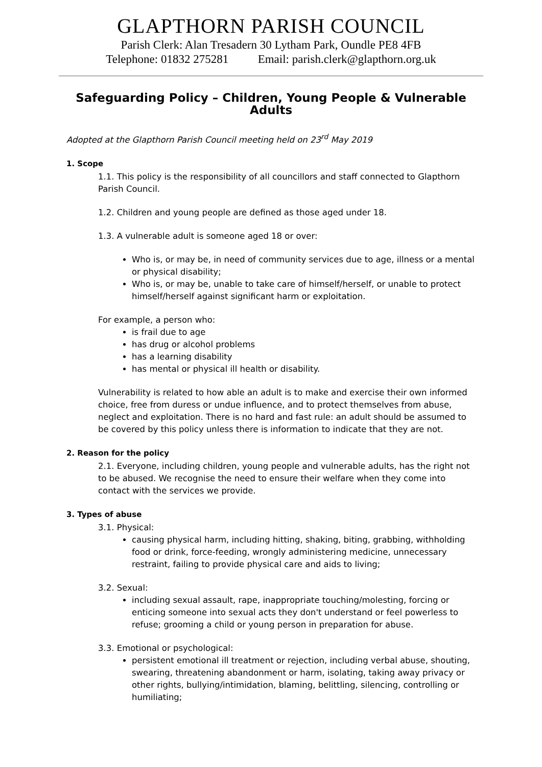GLAPTHORN PARISH COUNCIL
Parish Clerk: Alan Tresadern 30 Lytham Park, Oundle PE8 4FB
Telephone: 01832 275281 Email: parish.clerk@glapthorn.org.uk
Safeguarding Policy – Children, Young People & Vulnerable Adults
Adopted at the Glapthorn Parish Council meeting held on 23<sup>rd</sup> May 2019
1. Scope
1.1. This policy is the responsibility of all councillors and staff connected to Glapthorn Parish Council.
1.2. Children and young people are defined as those aged under 18.
1.3. A vulnerable adult is someone aged 18 or over:
Who is, or may be, in need of community services due to age, illness or a mental or physical disability;
Who is, or may be, unable to take care of himself/herself, or unable to protect himself/herself against significant harm or exploitation.
For example, a person who:
is frail due to age
has drug or alcohol problems
has a learning disability
has mental or physical ill health or disability.
Vulnerability is related to how able an adult is to make and exercise their own informed choice, free from duress or undue influence, and to protect themselves from abuse, neglect and exploitation. There is no hard and fast rule: an adult should be assumed to be covered by this policy unless there is information to indicate that they are not.
2. Reason for the policy
2.1. Everyone, including children, young people and vulnerable adults, has the right not to be abused. We recognise the need to ensure their welfare when they come into contact with the services we provide.
3. Types of abuse
3.1. Physical:
causing physical harm, including hitting, shaking, biting, grabbing, withholding food or drink, force-feeding, wrongly administering medicine, unnecessary restraint, failing to provide physical care and aids to living;
3.2. Sexual:
including sexual assault, rape, inappropriate touching/molesting, forcing or enticing someone into sexual acts they don't understand or feel powerless to refuse; grooming a child or young person in preparation for abuse.
3.3. Emotional or psychological:
persistent emotional ill treatment or rejection, including verbal abuse, shouting, swearing, threatening abandonment or harm, isolating, taking away privacy or other rights, bullying/intimidation, blaming, belittling, silencing, controlling or humiliating;